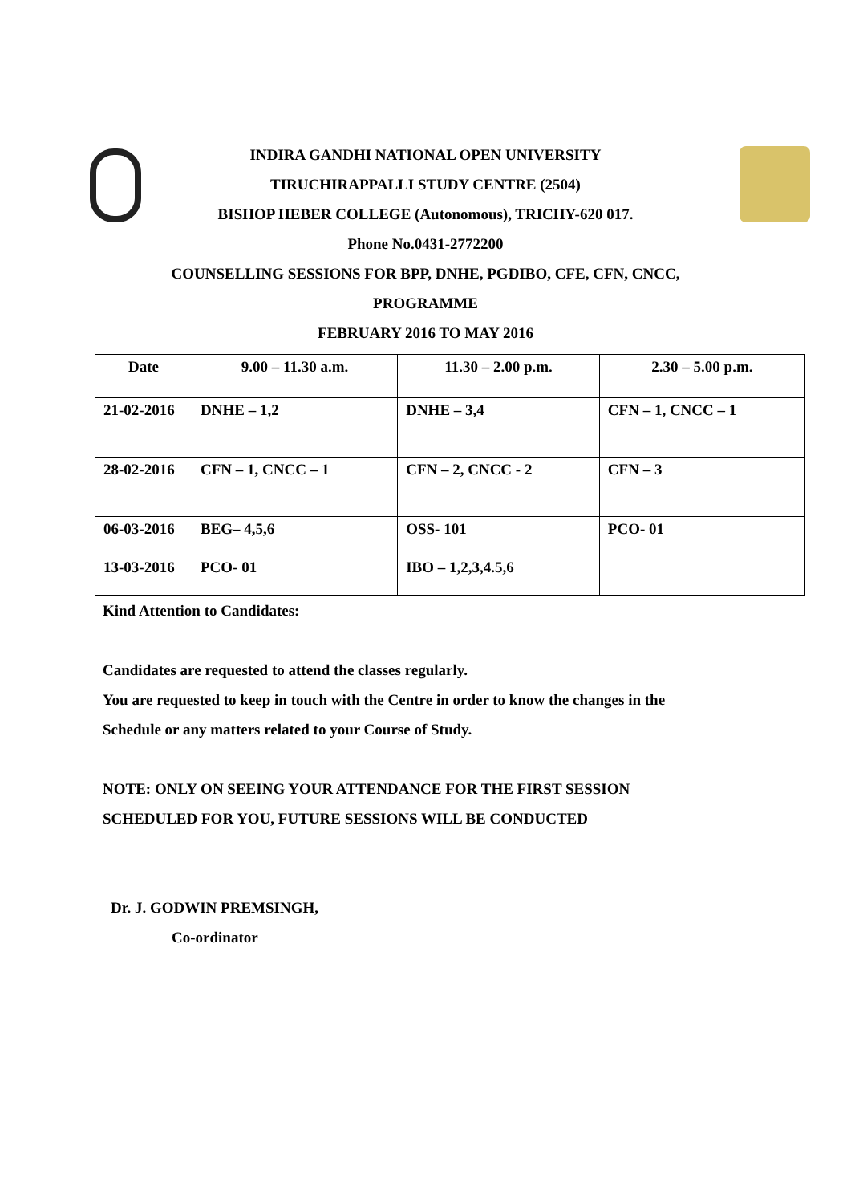INDIRA GANDHI NATIONAL OPEN UNIVERSITY
TIRUCHIRAPPALLI STUDY CENTRE (2504)
BISHOP HEBER COLLEGE (Autonomous), TRICHY-620 017.
Phone No.0431-2772200
COUNSELLING SESSIONS FOR BPP, DNHE, PGDIBO, CFE, CFN, CNCC,
PROGRAMME
FEBRUARY 2016 TO MAY 2016
| Date | 9.00 – 11.30 a.m. | 11.30 – 2.00 p.m. | 2.30 – 5.00 p.m. |
| --- | --- | --- | --- |
| 21-02-2016 | DNHE – 1,2 | DNHE – 3,4 | CFN – 1, CNCC – 1 |
| 28-02-2016 | CFN – 1, CNCC – 1 | CFN – 2, CNCC - 2 | CFN – 3 |
| 06-03-2016 | BEG– 4,5,6 | OSS- 101 | PCO- 01 |
| 13-03-2016 | PCO- 01 | IBO – 1,2,3,4.5,6 | |
Kind Attention to Candidates:
Candidates are requested to attend the classes regularly.
You are requested to keep in touch with the Centre in order to know the changes in the
Schedule or any matters related to your Course of Study.
NOTE: ONLY ON SEEING YOUR ATTENDANCE FOR THE FIRST SESSION
SCHEDULED FOR YOU, FUTURE SESSIONS WILL BE CONDUCTED
Dr. J. GODWIN PREMSINGH,
Co-ordinator